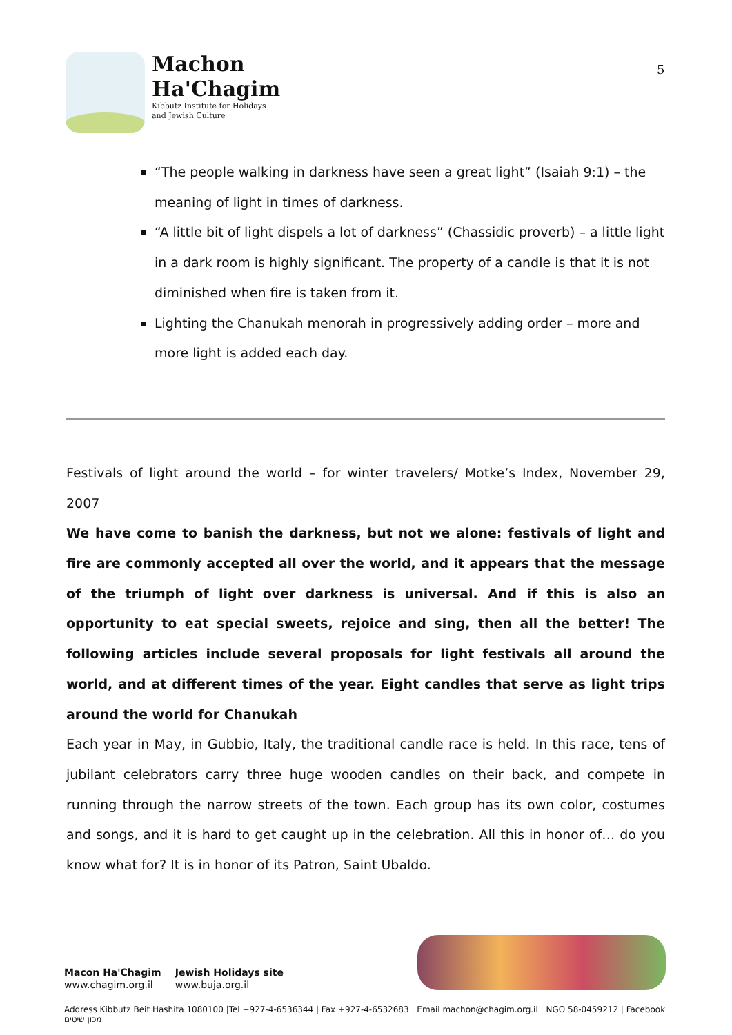Machon
Ha'Chagim
Kibbutz Institute for Holidays
and Jewish Culture
5
“The people walking in darkness have seen a great light” (Isaiah 9:1) – the meaning of light in times of darkness.
“A little bit of light dispels a lot of darkness” (Chassidic proverb) – a little light in a dark room is highly significant. The property of a candle is that it is not diminished when fire is taken from it.
Lighting the Chanukah menorah in progressively adding order – more and more light is added each day.
Festivals of light around the world – for winter travelers/ Motke’s Index, November 29, 2007
We have come to banish the darkness, but not we alone: festivals of light and fire are commonly accepted all over the world, and it appears that the message of the triumph of light over darkness is universal. And if this is also an opportunity to eat special sweets, rejoice and sing, then all the better! The following articles include several proposals for light festivals all around the world, and at different times of the year. Eight candles that serve as light trips around the world for Chanukah
Each year in May, in Gubbio, Italy, the traditional candle race is held. In this race, tens of jubilant celebrators carry three huge wooden candles on their back, and compete in running through the narrow streets of the town. Each group has its own color, costumes and songs, and it is hard to get caught up in the celebration. All this in honor of… do you know what for? It is in honor of its Patron, Saint Ubaldo.
Macon Ha'Chagim
www.chagim.org.il
Jewish Holidays site
www.buja.org.il
Address Kibbutz Beit Hashita 1080100 |Tel +927-4-6536344 | Fax +927-4-6532683 | Email machon@chagim.org.il | NGO 58-0459212 | Facebook מכון שיטים